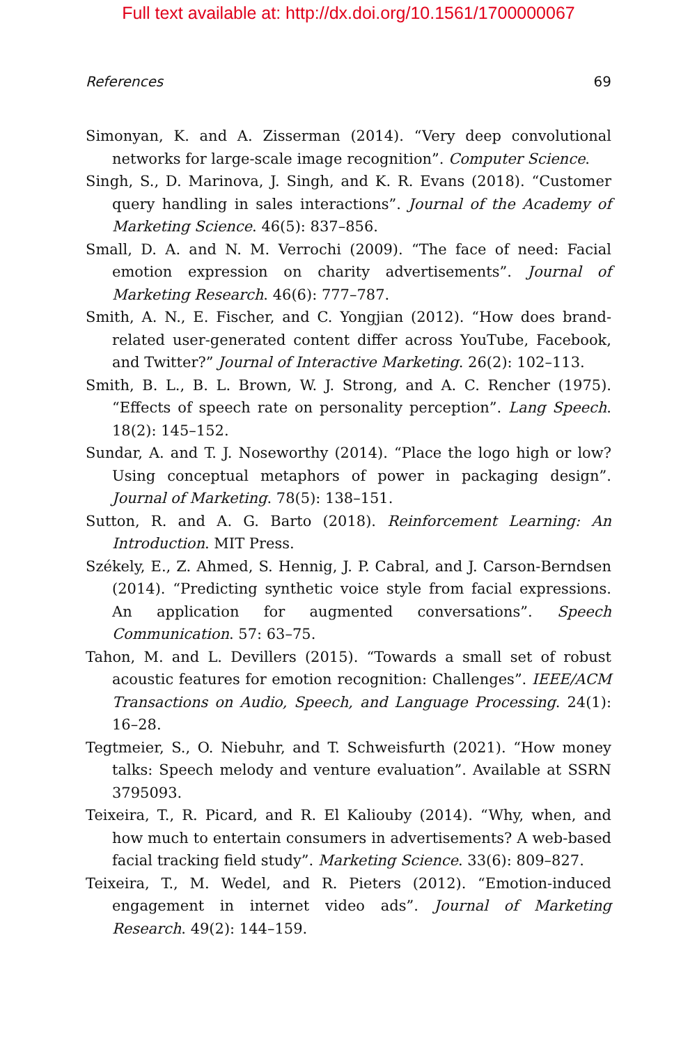Full text available at: http://dx.doi.org/10.1561/1700000067
References 69
Simonyan, K. and A. Zisserman (2014). “Very deep convolutional networks for large-scale image recognition”. Computer Science.
Singh, S., D. Marinova, J. Singh, and K. R. Evans (2018). “Customer query handling in sales interactions”. Journal of the Academy of Marketing Science. 46(5): 837–856.
Small, D. A. and N. M. Verrochi (2009). “The face of need: Facial emotion expression on charity advertisements”. Journal of Marketing Research. 46(6): 777–787.
Smith, A. N., E. Fischer, and C. Yongjian (2012). “How does brand-related user-generated content differ across YouTube, Facebook, and Twitter?” Journal of Interactive Marketing. 26(2): 102–113.
Smith, B. L., B. L. Brown, W. J. Strong, and A. C. Rencher (1975). “Effects of speech rate on personality perception”. Lang Speech. 18(2): 145–152.
Sundar, A. and T. J. Noseworthy (2014). “Place the logo high or low? Using conceptual metaphors of power in packaging design”. Journal of Marketing. 78(5): 138–151.
Sutton, R. and A. G. Barto (2018). Reinforcement Learning: An Introduction. MIT Press.
Székely, E., Z. Ahmed, S. Hennig, J. P. Cabral, and J. Carson-Berndsen (2014). “Predicting synthetic voice style from facial expressions. An application for augmented conversations”. Speech Communication. 57: 63–75.
Tahon, M. and L. Devillers (2015). “Towards a small set of robust acoustic features for emotion recognition: Challenges”. IEEE/ACM Transactions on Audio, Speech, and Language Processing. 24(1): 16–28.
Tegtmeier, S., O. Niebuhr, and T. Schweisfurth (2021). “How money talks: Speech melody and venture evaluation”. Available at SSRN 3795093.
Teixeira, T., R. Picard, and R. El Kaliouby (2014). “Why, when, and how much to entertain consumers in advertisements? A web-based facial tracking field study”. Marketing Science. 33(6): 809–827.
Teixeira, T., M. Wedel, and R. Pieters (2012). “Emotion-induced engagement in internet video ads”. Journal of Marketing Research. 49(2): 144–159.